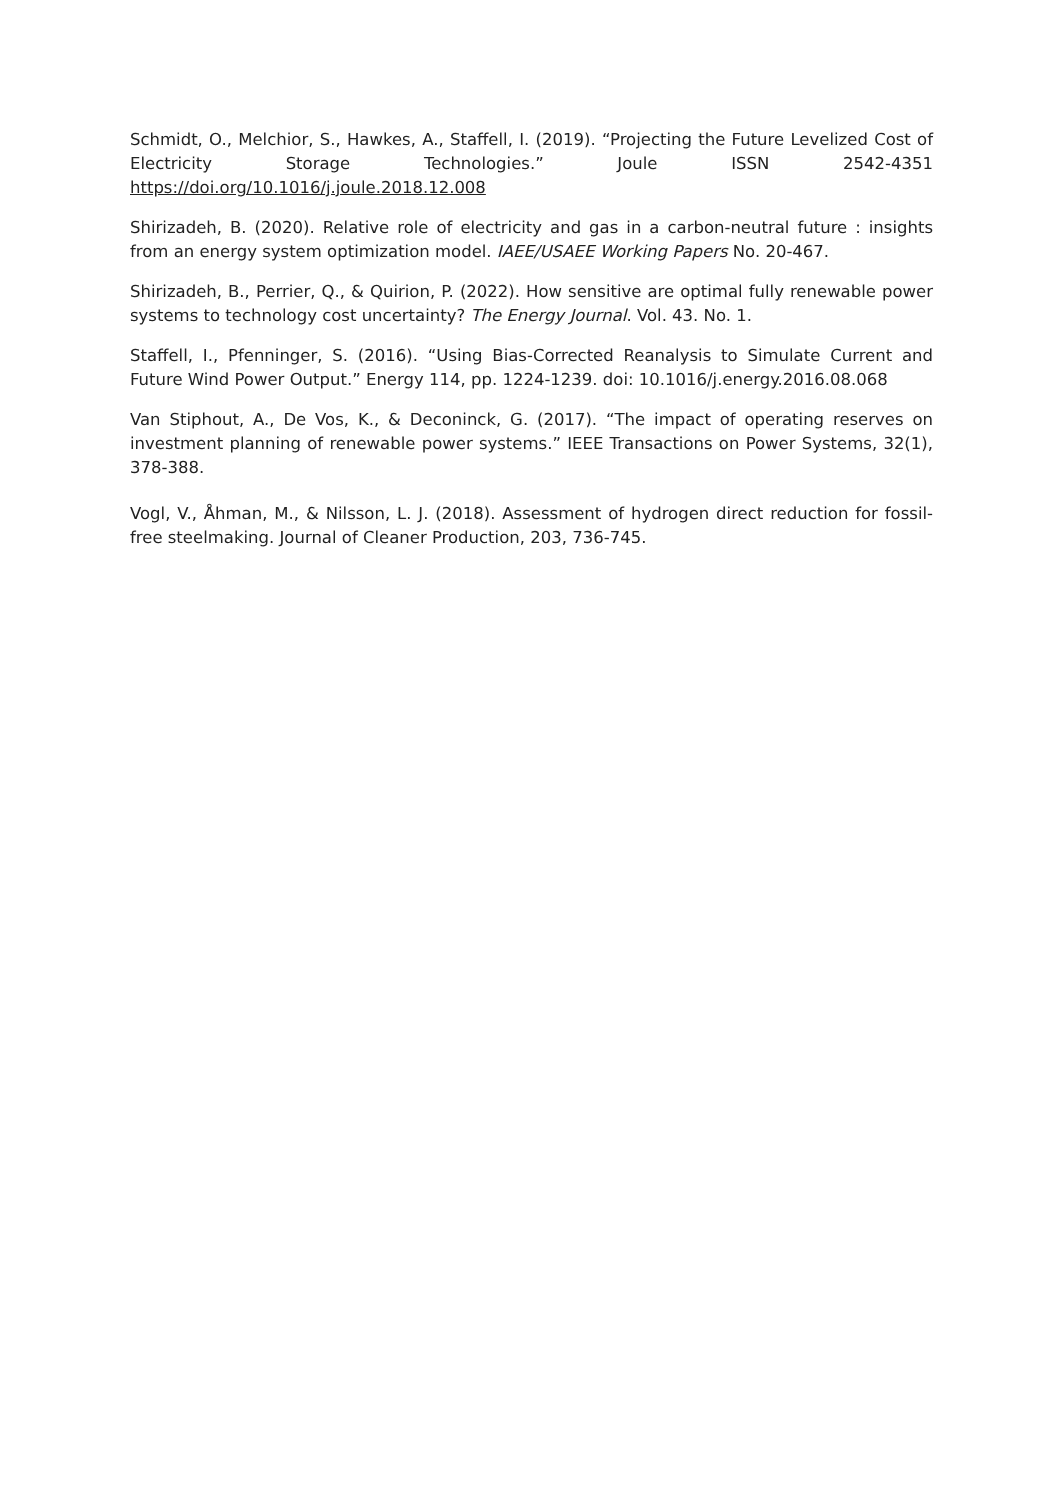Schmidt, O., Melchior, S., Hawkes, A., Staffell, I. (2019). “Projecting the Future Levelized Cost of Electricity Storage Technologies.” Joule ISSN 2542-4351 https://doi.org/10.1016/j.joule.2018.12.008
Shirizadeh, B. (2020). Relative role of electricity and gas in a carbon-neutral future : insights from an energy system optimization model. IAEE/USAEE Working Papers No. 20-467.
Shirizadeh, B., Perrier, Q., & Quirion, P. (2022). How sensitive are optimal fully renewable power systems to technology cost uncertainty? The Energy Journal. Vol. 43. No. 1.
Staffell, I., Pfenninger, S. (2016). “Using Bias-Corrected Reanalysis to Simulate Current and Future Wind Power Output.” Energy 114, pp. 1224-1239. doi: 10.1016/j.energy.2016.08.068
Van Stiphout, A., De Vos, K., & Deconinck, G. (2017). “The impact of operating reserves on investment planning of renewable power systems.” IEEE Transactions on Power Systems, 32(1), 378-388.
Vogl, V., Åhman, M., & Nilsson, L. J. (2018). Assessment of hydrogen direct reduction for fossil-free steelmaking. Journal of Cleaner Production, 203, 736-745.